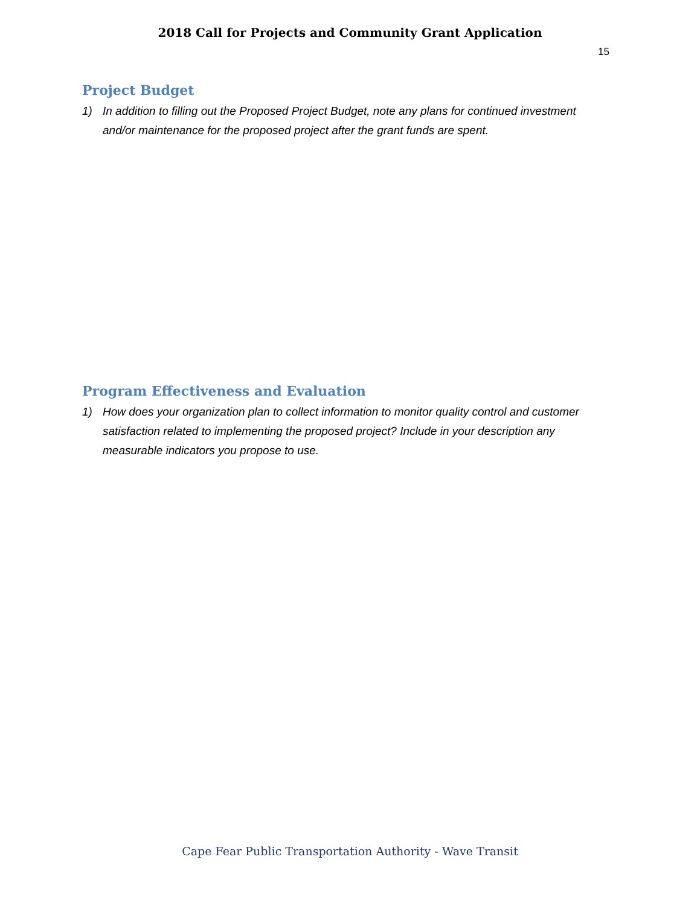2018 Call for Projects and Community Grant Application
15
Project Budget
1) In addition to filling out the Proposed Project Budget, note any plans for continued investment and/or maintenance for the proposed project after the grant funds are spent.
Program Effectiveness and Evaluation
1) How does your organization plan to collect information to monitor quality control and customer satisfaction related to implementing the proposed project? Include in your description any measurable indicators you propose to use.
Cape Fear Public Transportation Authority - Wave Transit